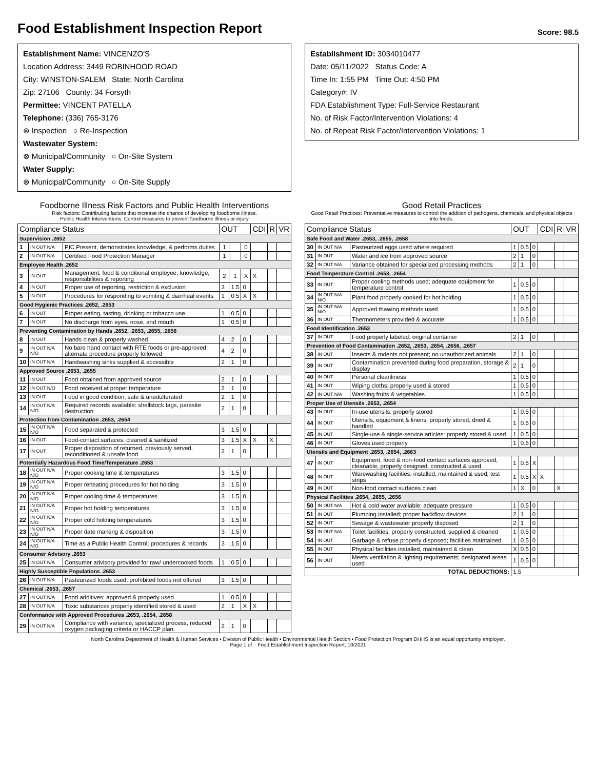Food Establishment Inspection Report Score: 98.5
Establishment Name: VINCENZO'S
Location Address: 3449 ROBINHOOD ROAD
City: WINSTON-SALEM State: North Carolina
Zip: 27106 County: 34 Forsyth
Permittee: VINCENT PATELLA
Telephone: (336) 765-3176
⊗ Inspection ○ Re-Inspection
Wastewater System:
⊗ Municipal/Community ○ On-Site System
Water Supply:
⊗ Municipal/Community ○ On-Site Supply
Establishment ID: 3034010477
Date: 05/11/2022 Status Code: A
Time In: 1:55 PM Time Out: 4:50 PM
Category#: IV
FDA Establishment Type: Full-Service Restaurant
No. of Risk Factor/Intervention Violations: 4
No. of Repeat Risk Factor/Intervention Violations: 1
Foodborne Illness Risk Factors and Public Health Interventions
Risk factors: Contributing factors that increase the chance of developing foodborne illness.
Public Health Interventions: Control measures to prevent foodborne illness or injury
| Compliance Status | | | OUT | | | CDI | R | VR |
| --- | --- | --- | --- | --- | --- | --- | --- | --- |
| Supervision .2652 | | | | | | | | |
| 1 | IN OUT N/A | PIC Present, demonstrates knowledge, & performs duties | 1 | | 0 | | | |
| 2 | IN OUT N/A | Certified Food Protection Manager | 1 | | 0 | | | |
| Employee Health .2652 | | | | | | | | |
| 3 | IN OUT | Management, food & conditional employee; knowledge, responsibilities & reporting | 2 | 1 | X | X | | |
| 4 | IN OUT | Proper use of reporting, restriction & exclusion | 3 | 1.5 | 0 | | | |
| 5 | IN OUT | Procedures for responding to vomiting & diarrheal events | 1 | 0.5 | X | X | | |
| Good Hygienic Practices .2652, .2653 | | | | | | | | |
| 6 | IN OUT | Proper eating, tasting, drinking or tobacco use | 1 | 0.5 | 0 | | | |
| 7 | IN OUT | No discharge from eyes, nose, and mouth | 1 | 0.5 | 0 | | | |
| Preventing Contamination by Hands .2652, .2653, .2655, .2656 | | | | | | | | |
| 8 | IN OUT | Hands clean & properly washed | 4 | 2 | 0 | | | |
| 9 | IN OUT N/A N/O | No bare hand contact with RTE foods or pre-approved alternate procedure properly followed | 4 | 2 | 0 | | | |
| 10 | IN OUT N/A | Handwashing sinks supplied & accessible | 2 | 1 | 0 | | | |
| Approved Source .2653, .2655 | | | | | | | | |
| 11 | IN OUT | Food obtained from approved source | 2 | 1 | 0 | | | |
| 12 | IN OUT N/O | Food received at proper temperature | 2 | 1 | 0 | | | |
| 13 | IN OUT | Food in good condition, safe & unadulterated | 2 | 1 | 0 | | | |
| 14 | IN OUT N/A N/O | Required records available: shellstock tags, parasite destruction | 2 | 1 | 0 | | | |
| Protection from Contamination .2653, .2654 | | | | | | | | |
| 15 | IN OUT N/A N/O | Food separated & protected | 3 | 1.5 | 0 | | | |
| 16 | IN OUT | Food-contact surfaces: cleaned & sanitized | 3 | 1.5 | X | X | X | |
| 17 | IN OUT | Proper disposition of returned, previously served, reconditioned & unsafe food | 2 | 1 | 0 | | | |
| Potentially Hazardous Food Time/Temperature .2653 | | | | | | | | |
| 18 | IN OUT N/A N/O | Proper cooking time & temperatures | 3 | 1.5 | 0 | | | |
| 19 | IN OUT N/A N/O | Proper reheating procedures for hot holding | 3 | 1.5 | 0 | | | |
| 20 | IN OUT N/A N/O | Proper cooling time & temperatures | 3 | 1.5 | 0 | | | |
| 21 | IN OUT N/A N/O | Proper hot holding temperatures | 3 | 1.5 | 0 | | | |
| 22 | IN OUT N/A N/O | Proper cold holding temperatures | 3 | 1.5 | 0 | | | |
| 23 | IN OUT N/A N/O | Proper date marking & disposition | 3 | 1.5 | 0 | | | |
| 24 | IN OUT N/A N/O | Time as a Public Health Control; procedures & records | 3 | 1.5 | 0 | | | |
| Consumer Advisory .2653 | | | | | | | | |
| 25 | IN OUT N/A | Consumer advisory provided for raw/ undercooked foods | 1 | 0.5 | 0 | | | |
| Highly Susceptible Populations .2653 | | | | | | | | |
| 26 | IN OUT N/A | Pasteurized foods used; prohibited foods not offered | 3 | 1.5 | 0 | | | |
| Chemical .2653, .2657 | | | | | | | | |
| 27 | IN OUT N/A | Food additives: approved & properly used | 1 | 0.5 | 0 | | | |
| 28 | IN OUT N/A | Toxic substances properly identified stored & used | 2 | 1 | X | X | | |
| Conformance with Approved Procedures .2653, .2654, .2658 | | | | | | | | |
| 29 | IN OUT N/A | Compliance with variance, specialized process, reduced oxygen packaging criteria or HACCP plan | 2 | 1 | 0 | | | |
Good Retail Practices
Good Retail Practices: Preventative measures to control the addition of pathogens, chemicals, and physical objects into foods.
| Compliance Status | | | OUT | | | CDI | R | VR |
| --- | --- | --- | --- | --- | --- | --- | --- | --- |
| Safe Food and Water .2653, .2655, .2658 | | | | | | | | |
| 30 | IN OUT N/A | Pasteurized eggs used where required | 1 | 0.5 | 0 | | | |
| 31 | IN OUT | Water and ice from approved source | 2 | 1 | 0 | | | |
| 32 | IN OUT N/A | Variance obtained for specialized processing methods | 2 | 1 | 0 | | | |
| Food Temperature Control .2653, .2654 | | | | | | | | |
| 33 | IN OUT | Proper cooling methods used; adequate equipment for temperature control | 1 | 0.5 | 0 | | | |
| 34 | IN OUT N/A N/O | Plant food properly cooked for hot holding | 1 | 0.5 | 0 | | | |
| 35 | IN OUT N/A N/O | Approved thawing methods used | 1 | 0.5 | 0 | | | |
| 36 | IN OUT | Thermometers provided & accurate | 1 | 0.5 | 0 | | | |
| Food Identification .2653 | | | | | | | | |
| 37 | IN OUT | Food properly labeled: original container | 2 | 1 | 0 | | | |
| Prevention of Food Contamination .2652, .2653, .2654, .2656, .2657 | | | | | | | | |
| 38 | IN OUT | Insects & rodents not present; no unauthorized animals | 2 | 1 | 0 | | | |
| 39 | IN OUT | Contamination prevented during food preparation, storage & display | 2 | 1 | 0 | | | |
| 40 | IN OUT | Personal cleanliness | 1 | 0.5 | 0 | | | |
| 41 | IN OUT | Wiping cloths: properly used & stored | 1 | 0.5 | 0 | | | |
| 42 | IN OUT N/A | Washing fruits & vegetables | 1 | 0.5 | 0 | | | |
| Proper Use of Utensils .2653, .2654 | | | | | | | | |
| 43 | IN OUT | In-use utensils: properly stored | 1 | 0.5 | 0 | | | |
| 44 | IN OUT | Utensils, equipment & linens: properly stored, dried & handled | 1 | 0.5 | 0 | | | |
| 45 | IN OUT | Single-use & single-service articles: properly stored & used | 1 | 0.5 | 0 | | | |
| 46 | IN OUT | Gloves used properly | 1 | 0.5 | 0 | | | |
| Utensils and Equipment .2653, .2654, .2663 | | | | | | | | |
| 47 | IN OUT | Equipment, food & non-food contact surfaces approved, cleanable, properly designed, constructed & used | 1 | 0.5 | X | | | |
| 48 | IN OUT | Warewashing facilities: installed, maintained & used; test strips | 1 | 0.5 | X | X | | |
| 49 | IN OUT | Non-food contact surfaces clean | 1 | X | 0 | | X | |
| Physical Facilities .2654, .2655, .2656 | | | | | | | | |
| 50 | IN OUT N/A | Hot & cold water available; adequate pressure | 1 | 0.5 | 0 | | | |
| 51 | IN OUT | Plumbing installed; proper backflow devices | 2 | 1 | 0 | | | |
| 52 | IN OUT | Sewage & wastewater properly disposed | 2 | 1 | 0 | | | |
| 53 | IN OUT N/A | Toilet facilities: properly constructed, supplied & cleaned | 1 | 0.5 | 0 | | | |
| 54 | IN OUT | Garbage & refuse properly disposed; facilities maintained | 1 | 0.5 | 0 | | | |
| 55 | IN OUT | Physical facilities installed, maintained & clean | X | 0.5 | 0 | | | |
| 56 | IN OUT | Meets ventilation & lighting requirements; designated areas used | 1 | 0.5 | 0 | | | |
| TOTAL DEDUCTIONS: | | | 1.5 | | | | | |
North Carolina Department of Health & Human Services • Division of Public Health • Environmental Health Section • Food Protection Program DHHS is an equal opportunity employer.
Page 1 of Food Establishment Inspection Report, 10/2021